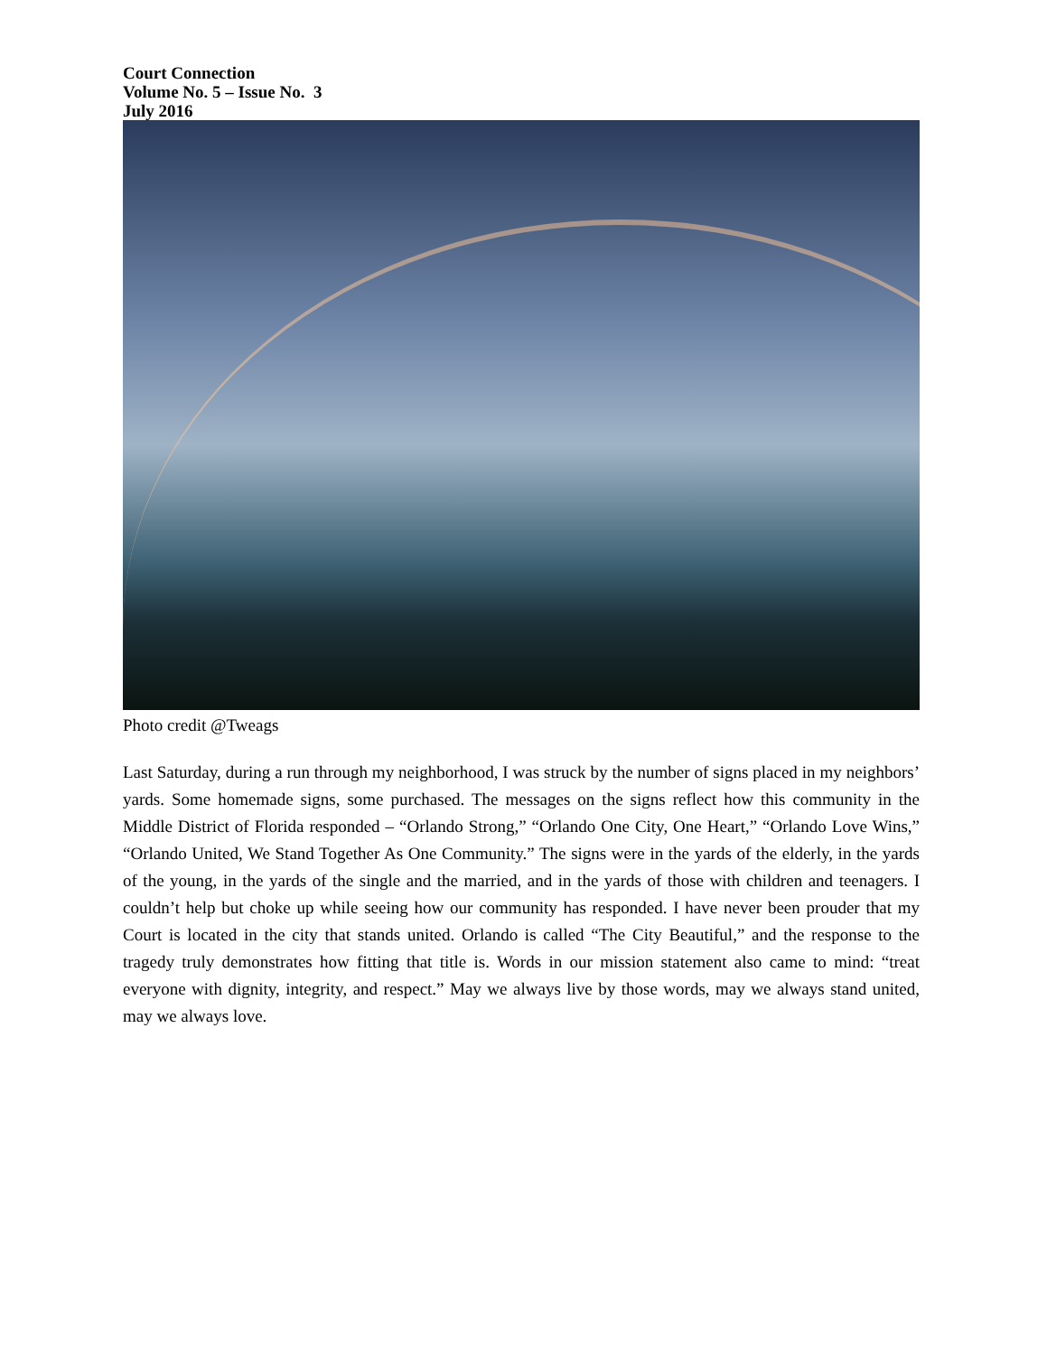Court Connection
Volume No. 5 – Issue No. 3
July 2016
Photo credit @Tweags
Last Saturday, during a run through my neighborhood, I was struck by the number of signs placed in my neighbors’ yards. Some homemade signs, some purchased. The messages on the signs reflect how this community in the Middle District of Florida responded – “Orlando Strong,” “Orlando One City, One Heart,” “Orlando Love Wins,” “Orlando United, We Stand Together As One Community.” The signs were in the yards of the elderly, in the yards of the young, in the yards of the single and the married, and in the yards of those with children and teenagers. I couldn’t help but choke up while seeing how our community has responded. I have never been prouder that my Court is located in the city that stands united. Orlando is called “The City Beautiful,” and the response to the tragedy truly demonstrates how fitting that title is. Words in our mission statement also came to mind: “treat everyone with dignity, integrity, and respect.” May we always live by those words, may we always stand united, may we always love.